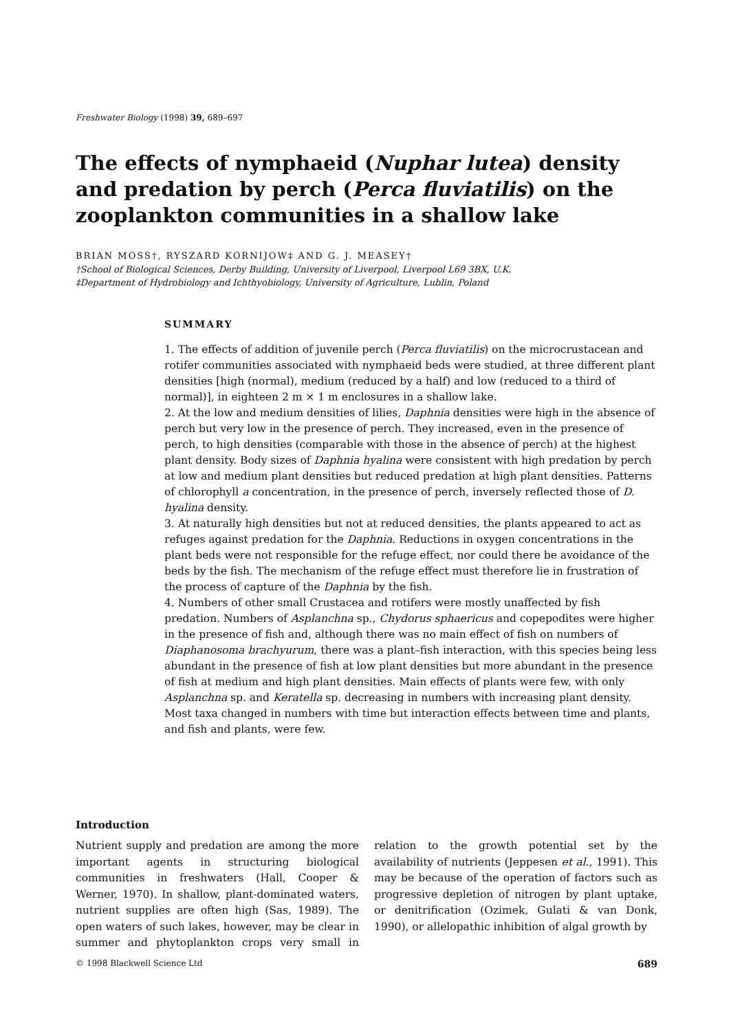Freshwater Biology (1998) 39, 689–697
The effects of nymphaeid (Nuphar lutea) density and predation by perch (Perca fluviatilis) on the zooplankton communities in a shallow lake
BRIAN MOSS†, RYSZARD KORNIJOW‡ AND G. J. MEASEY†
†School of Biological Sciences, Derby Building, University of Liverpool, Liverpool L69 3BX, U.K.
‡Department of Hydrobiology and Ichthyobiology, University of Agriculture, Lublin, Poland
SUMMARY
1. The effects of addition of juvenile perch (Perca fluviatilis) on the microcrustacean and rotifer communities associated with nymphaeid beds were studied, at three different plant densities [high (normal), medium (reduced by a half) and low (reduced to a third of normal)], in eighteen 2 m × 1 m enclosures in a shallow lake.
2. At the low and medium densities of lilies, Daphnia densities were high in the absence of perch but very low in the presence of perch. They increased, even in the presence of perch, to high densities (comparable with those in the absence of perch) at the highest plant density. Body sizes of Daphnia hyalina were consistent with high predation by perch at low and medium plant densities but reduced predation at high plant densities. Patterns of chlorophyll a concentration, in the presence of perch, inversely reflected those of D. hyalina density.
3. At naturally high densities but not at reduced densities, the plants appeared to act as refuges against predation for the Daphnia. Reductions in oxygen concentrations in the plant beds were not responsible for the refuge effect, nor could there be avoidance of the beds by the fish. The mechanism of the refuge effect must therefore lie in frustration of the process of capture of the Daphnia by the fish.
4. Numbers of other small Crustacea and rotifers were mostly unaffected by fish predation. Numbers of Asplanchna sp., Chydorus sphaericus and copepodites were higher in the presence of fish and, although there was no main effect of fish on numbers of Diaphanosoma brachyurum, there was a plant–fish interaction, with this species being less abundant in the presence of fish at low plant densities but more abundant in the presence of fish at medium and high plant densities. Main effects of plants were few, with only Asplanchna sp. and Keratella sp. decreasing in numbers with increasing plant density. Most taxa changed in numbers with time but interaction effects between time and plants, and fish and plants, were few.
Introduction
Nutrient supply and predation are among the more important agents in structuring biological communities in freshwaters (Hall, Cooper & Werner, 1970). In shallow, plant-dominated waters, nutrient supplies are often high (Sas, 1989). The open waters of such lakes, however, may be clear in summer and phytoplankton crops very small in relation to the growth potential set by the availability of nutrients (Jeppesen et al., 1991). This may be because of the operation of factors such as progressive depletion of nitrogen by plant uptake, or denitrification (Ozimek, Gulati & van Donk, 1990), or allelopathic inhibition of algal growth by
© 1998 Blackwell Science Ltd 689